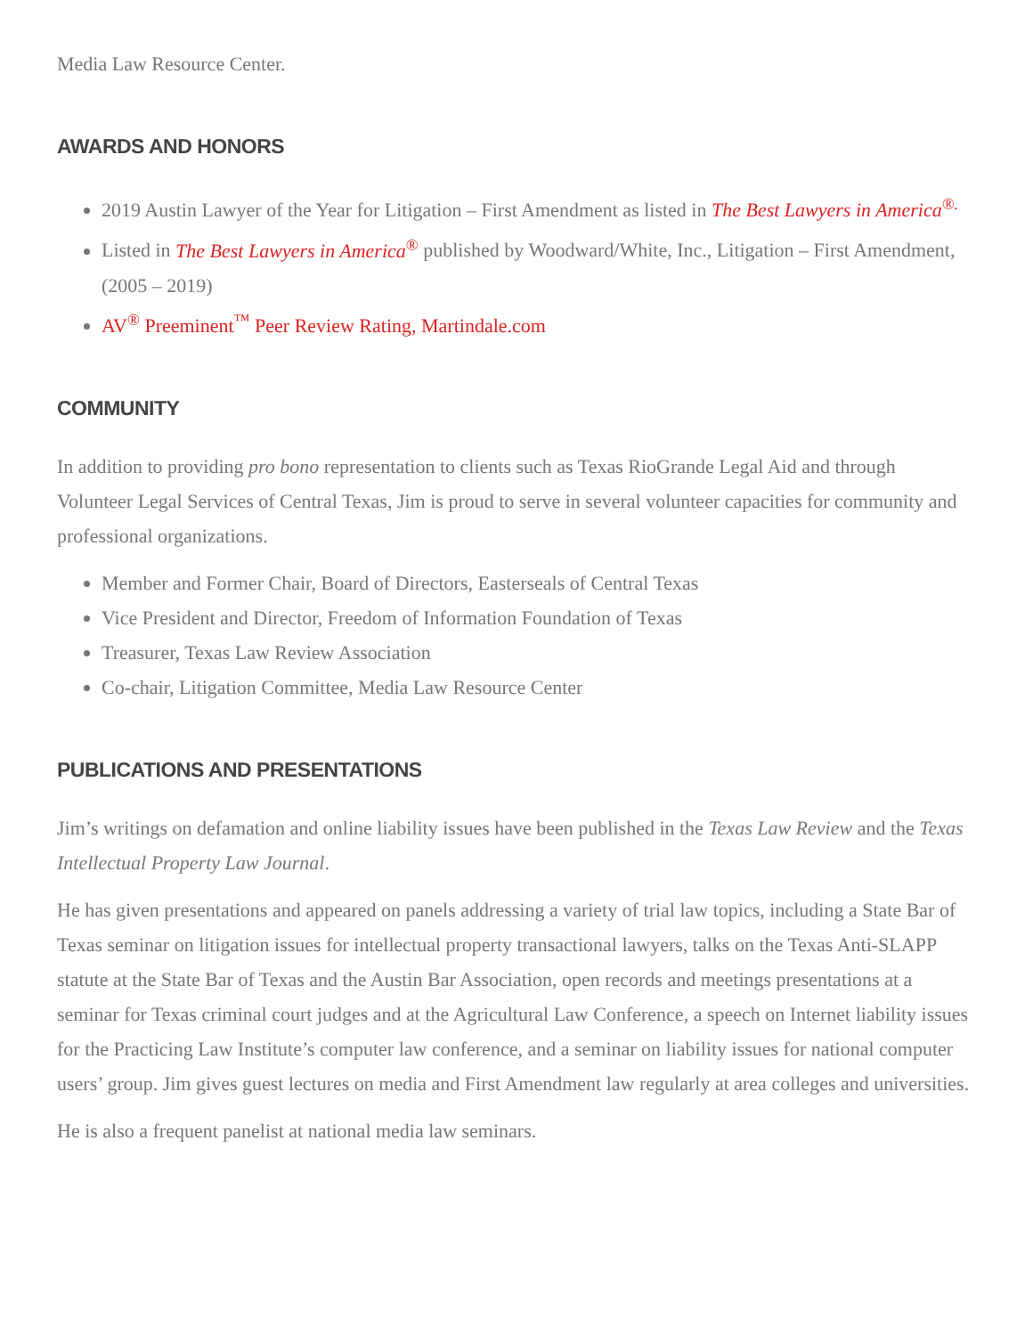Media Law Resource Center.
AWARDS AND HONORS
2019 Austin Lawyer of the Year for Litigation – First Amendment as listed in The Best Lawyers in America<sup>®.</sup>
Listed in The Best Lawyers in America<sup>®</sup> published by Woodward/White, Inc., Litigation – First Amendment, (2005 – 2019)
AV<sup>®</sup> Preeminent<sup>™</sup> Peer Review Rating, Martindale.com
COMMUNITY
In addition to providing pro bono representation to clients such as Texas RioGrande Legal Aid and through Volunteer Legal Services of Central Texas, Jim is proud to serve in several volunteer capacities for community and professional organizations.
Member and Former Chair, Board of Directors, Easterseals of Central Texas
Vice President and Director, Freedom of Information Foundation of Texas
Treasurer, Texas Law Review Association
Co-chair, Litigation Committee, Media Law Resource Center
PUBLICATIONS AND PRESENTATIONS
Jim’s writings on defamation and online liability issues have been published in the Texas Law Review and the Texas Intellectual Property Law Journal.
He has given presentations and appeared on panels addressing a variety of trial law topics, including a State Bar of Texas seminar on litigation issues for intellectual property transactional lawyers, talks on the Texas Anti-SLAPP statute at the State Bar of Texas and the Austin Bar Association, open records and meetings presentations at a seminar for Texas criminal court judges and at the Agricultural Law Conference, a speech on Internet liability issues for the Practicing Law Institute’s computer law conference, and a seminar on liability issues for national computer users’ group. Jim gives guest lectures on media and First Amendment law regularly at area colleges and universities.
He is also a frequent panelist at national media law seminars.